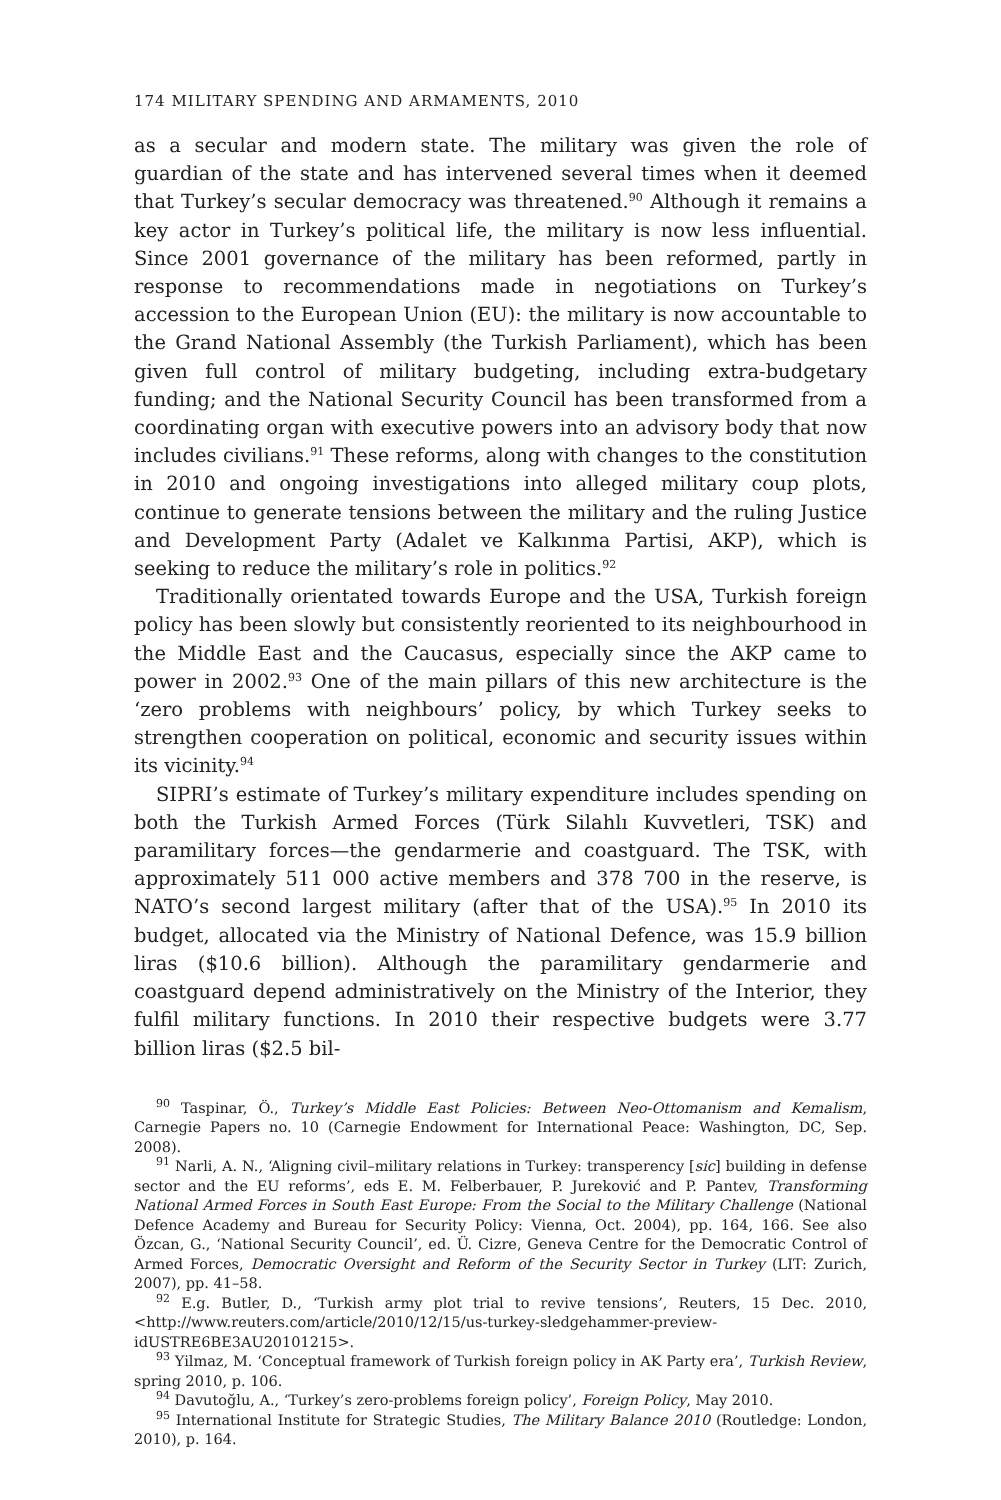174 MILITARY SPENDING AND ARMAMENTS, 2010
as a secular and modern state. The military was given the role of guardian of the state and has intervened several times when it deemed that Turkey’s secular democracy was threatened.<sup>90</sup> Although it remains a key actor in Turkey’s political life, the military is now less influential. Since 2001 governance of the military has been reformed, partly in response to recommendations made in negotiations on Turkey’s accession to the European Union (EU): the military is now accountable to the Grand National Assembly (the Turkish Parliament), which has been given full control of military budgeting, including extra-budgetary funding; and the National Security Council has been transformed from a coordinating organ with executive powers into an advisory body that now includes civilians.<sup>91</sup> These reforms, along with changes to the constitution in 2010 and ongoing investigations into alleged military coup plots, continue to generate tensions between the military and the ruling Justice and Development Party (Adalet ve Kalkınma Partisi, AKP), which is seeking to reduce the military’s role in politics.<sup>92</sup>
Traditionally orientated towards Europe and the USA, Turkish foreign policy has been slowly but consistently reoriented to its neighbourhood in the Middle East and the Caucasus, especially since the AKP came to power in 2002.<sup>93</sup> One of the main pillars of this new architecture is the ‘zero problems with neighbours’ policy, by which Turkey seeks to strengthen cooperation on political, economic and security issues within its vicinity.<sup>94</sup>
SIPRI’s estimate of Turkey’s military expenditure includes spending on both the Turkish Armed Forces (Türk Silahlı Kuvvetleri, TSK) and paramilitary forces—the gendarmerie and coastguard. The TSK, with approximately 511 000 active members and 378 700 in the reserve, is NATO’s second largest military (after that of the USA).<sup>95</sup> In 2010 its budget, allocated via the Ministry of National Defence, was 15.9 billion liras ($10.6 billion). Although the paramilitary gendarmerie and coastguard depend administratively on the Ministry of the Interior, they fulfil military functions. In 2010 their respective budgets were 3.77 billion liras ($2.5 bil-
<sup>90</sup> Taspinar, Ö., Turkey’s Middle East Policies: Between Neo-Ottomanism and Kemalism, Carnegie Papers no. 10 (Carnegie Endowment for International Peace: Washington, DC, Sep. 2008).
<sup>91</sup> Narli, A. N., ‘Aligning civil–military relations in Turkey: transperency [sic] building in defense sector and the EU reforms’, eds E. M. Felberbauer, P. Jureković and P. Pantev, Transforming National Armed Forces in South East Europe: From the Social to the Military Challenge (National Defence Academy and Bureau for Security Policy: Vienna, Oct. 2004), pp. 164, 166. See also Özcan, G., ‘National Security Council’, ed. Ü. Cizre, Geneva Centre for the Democratic Control of Armed Forces, Democratic Oversight and Reform of the Security Sector in Turkey (LIT: Zurich, 2007), pp. 41–58.
<sup>92</sup> E.g. Butler, D., ‘Turkish army plot trial to revive tensions’, Reuters, 15 Dec. 2010, <http://www.reuters.com/article/2010/12/15/us-turkey-sledgehammer-preview-idUSTRE6BE3AU20101215>.
<sup>93</sup> Yilmaz, M. ‘Conceptual framework of Turkish foreign policy in AK Party era’, Turkish Review, spring 2010, p. 106.
<sup>94</sup> Davutoğlu, A., ‘Turkey’s zero-problems foreign policy’, Foreign Policy, May 2010.
<sup>95</sup> International Institute for Strategic Studies, The Military Balance 2010 (Routledge: London, 2010), p. 164.